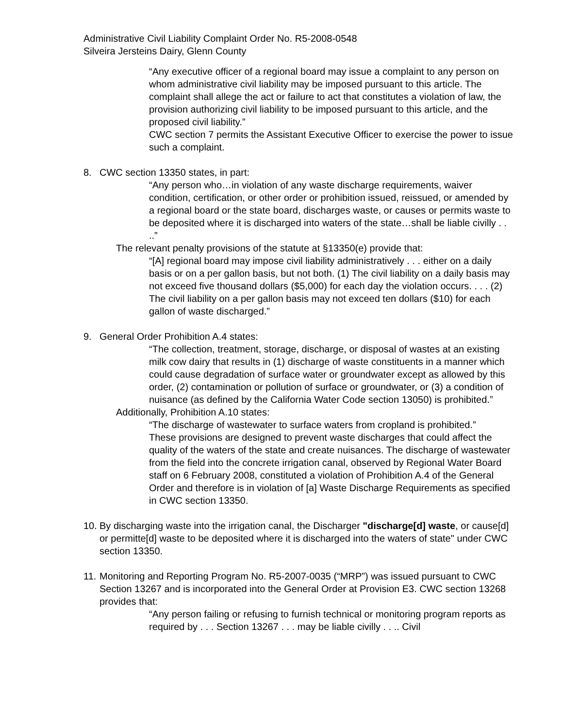Administrative Civil Liability Complaint Order No. R5-2008-0548
Silveira Jersteins Dairy, Glenn County
“Any executive officer of a regional board may issue a complaint to any person on whom administrative civil liability may be imposed pursuant to this article. The complaint shall allege the act or failure to act that constitutes a violation of law, the provision authorizing civil liability to be imposed pursuant to this article, and the proposed civil liability.”
CWC section 7 permits the Assistant Executive Officer to exercise the power to issue such a complaint.
8. CWC section 13350 states, in part:
“Any person who…in violation of any waste discharge requirements, waiver condition, certification, or other order or prohibition issued, reissued, or amended by a regional board or the state board, discharges waste, or causes or permits waste to be deposited where it is discharged into waters of the state…shall be liable civilly . . ..”
The relevant penalty provisions of the statute at §13350(e) provide that:
“[A] regional board may impose civil liability administratively . . . either on a daily basis or on a per gallon basis, but not both. (1) The civil liability on a daily basis may not exceed five thousand dollars ($5,000) for each day the violation occurs. . . . (2) The civil liability on a per gallon basis may not exceed ten dollars ($10) for each gallon of waste discharged.”
9. General Order Prohibition A.4 states:
“The collection, treatment, storage, discharge, or disposal of wastes at an existing milk cow dairy that results in (1) discharge of waste constituents in a manner which could cause degradation of surface water or groundwater except as allowed by this order, (2) contamination or pollution of surface or groundwater, or (3) a condition of nuisance (as defined by the California Water Code section 13050) is prohibited.”
Additionally, Prohibition A.10 states:
“The discharge of wastewater to surface waters from cropland is prohibited.”
These provisions are designed to prevent waste discharges that could affect the quality of the waters of the state and create nuisances. The discharge of wastewater from the field into the concrete irrigation canal, observed by Regional Water Board staff on 6 February 2008, constituted a violation of Prohibition A.4 of the General Order and therefore is in violation of [a] Waste Discharge Requirements as specified in CWC section 13350.
10.
By discharging waste into the irrigation canal, the Discharger "discharge[d] waste, or cause[d] or permitte[d] waste to be deposited where it is discharged into the waters of state" under CWC section 13350.
11.
Monitoring and Reporting Program No. R5-2007-0035 (“MRP”) was issued pursuant to CWC Section 13267 and is incorporated into the General Order at Provision E3. CWC section 13268 provides that:
“Any person failing or refusing to furnish technical or monitoring program reports as required by . . . Section 13267 . . . may be liable civilly . . .. Civil